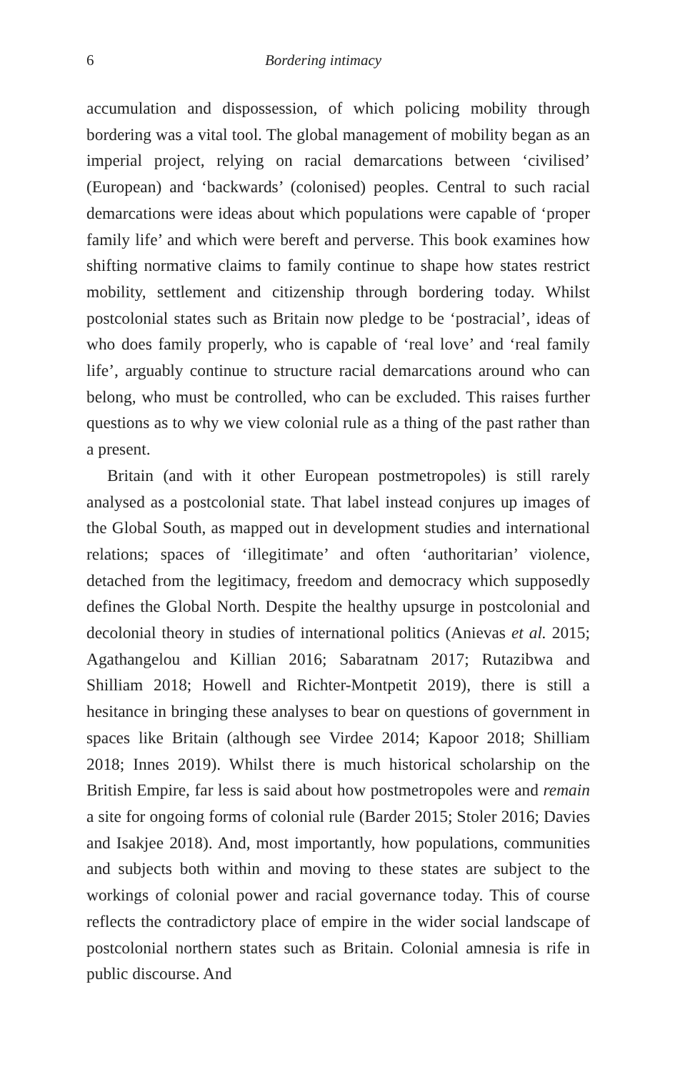6 Bordering intimacy
accumulation and dispossession, of which policing mobility through bordering was a vital tool. The global management of mobility began as an imperial project, relying on racial demarcations between ‘civilised’ (European) and ‘backwards’ (colonised) peoples. Central to such racial demarcations were ideas about which populations were capable of ‘proper family life’ and which were bereft and perverse. This book examines how shifting normative claims to family continue to shape how states restrict mobility, settlement and citizenship through bordering today. Whilst postcolonial states such as Britain now pledge to be ‘postracial’, ideas of who does family properly, who is capable of ‘real love’ and ‘real family life’, arguably continue to structure racial demarcations around who can belong, who must be controlled, who can be excluded. This raises further questions as to why we view colonial rule as a thing of the past rather than a present.
Britain (and with it other European postmetropoles) is still rarely analysed as a postcolonial state. That label instead conjures up images of the Global South, as mapped out in development studies and international relations; spaces of ‘illegitimate’ and often ‘authoritarian’ violence, detached from the legitimacy, freedom and democracy which supposedly defines the Global North. Despite the healthy upsurge in postcolonial and decolonial theory in studies of international politics (Anievas et al. 2015; Agathangelou and Killian 2016; Sabaratnam 2017; Rutazibwa and Shilliam 2018; Howell and Richter-Montpetit 2019), there is still a hesitance in bringing these analyses to bear on questions of government in spaces like Britain (although see Virdee 2014; Kapoor 2018; Shilliam 2018; Innes 2019). Whilst there is much historical scholarship on the British Empire, far less is said about how postmetropoles were and remain a site for ongoing forms of colonial rule (Barder 2015; Stoler 2016; Davies and Isakjee 2018). And, most importantly, how populations, communities and subjects both within and moving to these states are subject to the workings of colonial power and racial governance today. This of course reflects the contradictory place of empire in the wider social landscape of postcolonial northern states such as Britain. Colonial amnesia is rife in public discourse. And